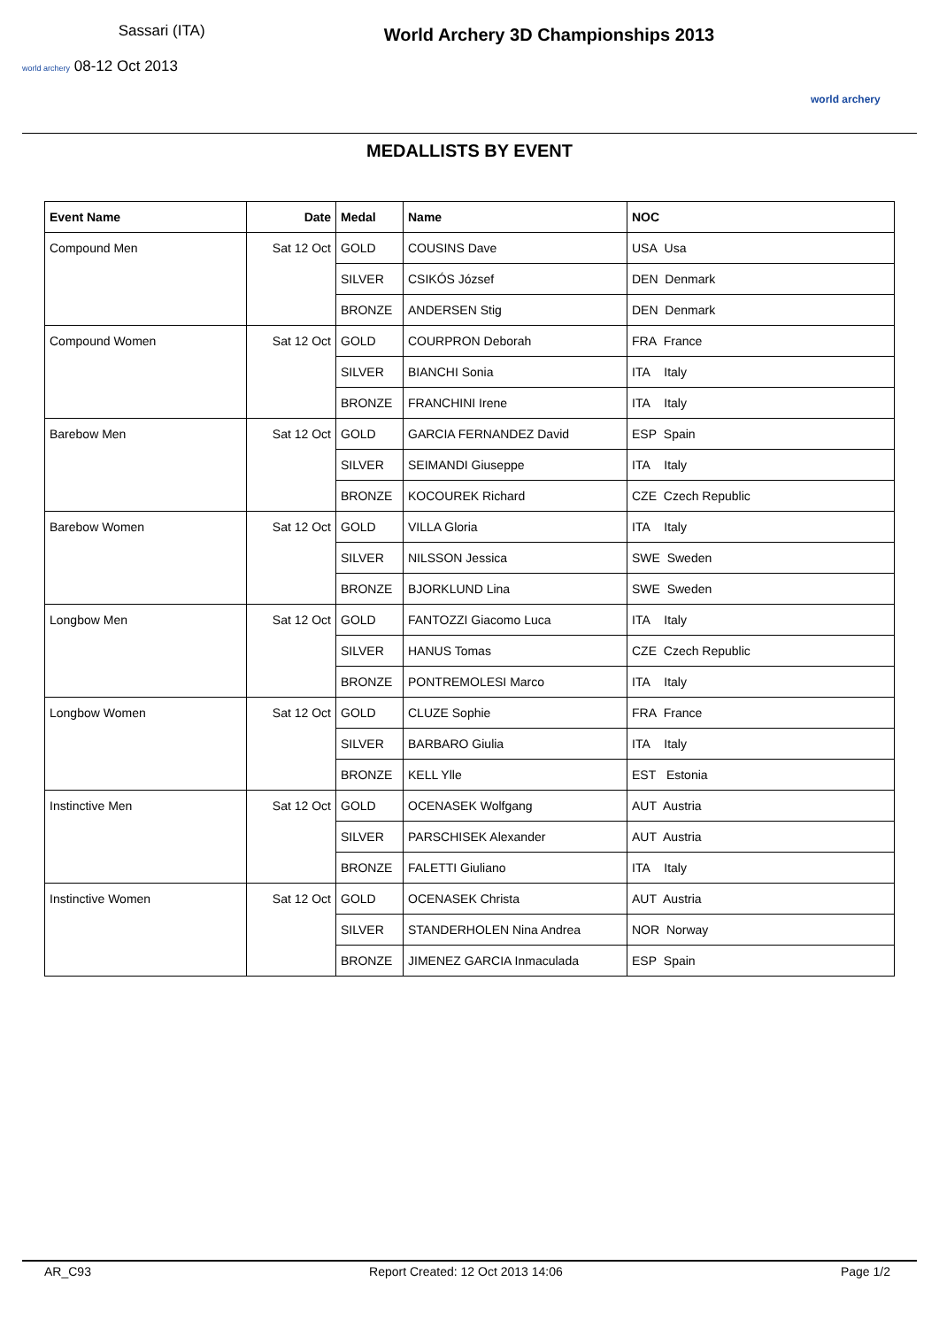Sassari (ITA)
world archery 08-12 Oct 2013
World Archery 3D Championships 2013
world archery
MEDALLISTS BY EVENT
| Event Name | Date | Medal | Name | NOC |
| --- | --- | --- | --- | --- |
| Compound Men | Sat 12 Oct | GOLD | COUSINS Dave | USA Usa |
| | | SILVER | CSIKÓS József | DEN Denmark |
| | | BRONZE | ANDERSEN Stig | DEN Denmark |
| Compound Women | Sat 12 Oct | GOLD | COURPRON Deborah | FRA France |
| | | SILVER | BIANCHI Sonia | ITA Italy |
| | | BRONZE | FRANCHINI Irene | ITA Italy |
| Barebow Men | Sat 12 Oct | GOLD | GARCIA FERNANDEZ David | ESP Spain |
| | | SILVER | SEIMANDI Giuseppe | ITA Italy |
| | | BRONZE | KOCOUREK Richard | CZE Czech Republic |
| Barebow Women | Sat 12 Oct | GOLD | VILLA Gloria | ITA Italy |
| | | SILVER | NILSSON Jessica | SWE Sweden |
| | | BRONZE | BJORKLUND Lina | SWE Sweden |
| Longbow Men | Sat 12 Oct | GOLD | FANTOZZI Giacomo Luca | ITA Italy |
| | | SILVER | HANUS Tomas | CZE Czech Republic |
| | | BRONZE | PONTREMOLESI Marco | ITA Italy |
| Longbow Women | Sat 12 Oct | GOLD | CLUZE Sophie | FRA France |
| | | SILVER | BARBARO Giulia | ITA Italy |
| | | BRONZE | KELL Ylle | EST Estonia |
| Instinctive Men | Sat 12 Oct | GOLD | OCENASEK Wolfgang | AUT Austria |
| | | SILVER | PARSCHISEK Alexander | AUT Austria |
| | | BRONZE | FALETTI Giuliano | ITA Italy |
| Instinctive Women | Sat 12 Oct | GOLD | OCENASEK Christa | AUT Austria |
| | | SILVER | STANDERHOLEN Nina Andrea | NOR Norway |
| | | BRONZE | JIMENEZ GARCIA Inmaculada | ESP Spain |
AR_C93 Report Created: 12 Oct 2013 14:06 Page 1/2